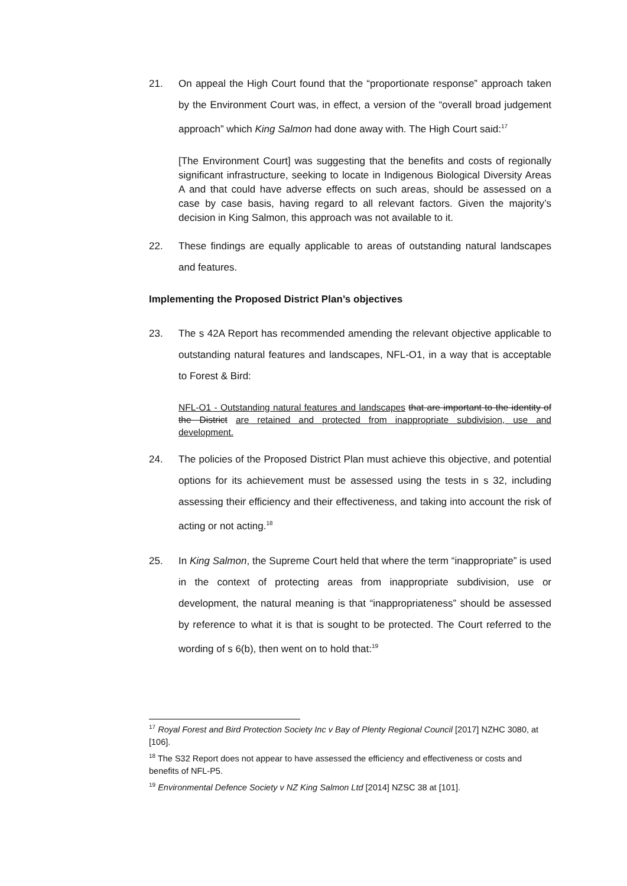21. On appeal the High Court found that the “proportionate response” approach taken by the Environment Court was, in effect, a version of the “overall broad judgement approach” which King Salmon had done away with. The High Court said:<sup>17</sup>
[The Environment Court] was suggesting that the benefits and costs of regionally significant infrastructure, seeking to locate in Indigenous Biological Diversity Areas A and that could have adverse effects on such areas, should be assessed on a case by case basis, having regard to all relevant factors. Given the majority’s decision in King Salmon, this approach was not available to it.
22. These findings are equally applicable to areas of outstanding natural landscapes and features.
Implementing the Proposed District Plan’s objectives
23. The s 42A Report has recommended amending the relevant objective applicable to outstanding natural features and landscapes, NFL-O1, in a way that is acceptable to Forest & Bird:
NFL-O1 - Outstanding natural features and landscapes that are important to the identity of the District are retained and protected from inappropriate subdivision, use and development.
24. The policies of the Proposed District Plan must achieve this objective, and potential options for its achievement must be assessed using the tests in s 32, including assessing their efficiency and their effectiveness, and taking into account the risk of acting or not acting.<sup>18</sup>
25. In King Salmon, the Supreme Court held that where the term “inappropriate” is used in the context of protecting areas from inappropriate subdivision, use or development, the natural meaning is that “inappropriateness” should be assessed by reference to what it is that is sought to be protected. The Court referred to the wording of s 6(b), then went on to hold that:<sup>19</sup>
<sup>17</sup> Royal Forest and Bird Protection Society Inc v Bay of Plenty Regional Council [2017] NZHC 3080, at [106].
<sup>18</sup> The S32 Report does not appear to have assessed the efficiency and effectiveness or costs and benefits of NFL-P5.
<sup>19</sup> Environmental Defence Society v NZ King Salmon Ltd [2014] NZSC 38 at [101].